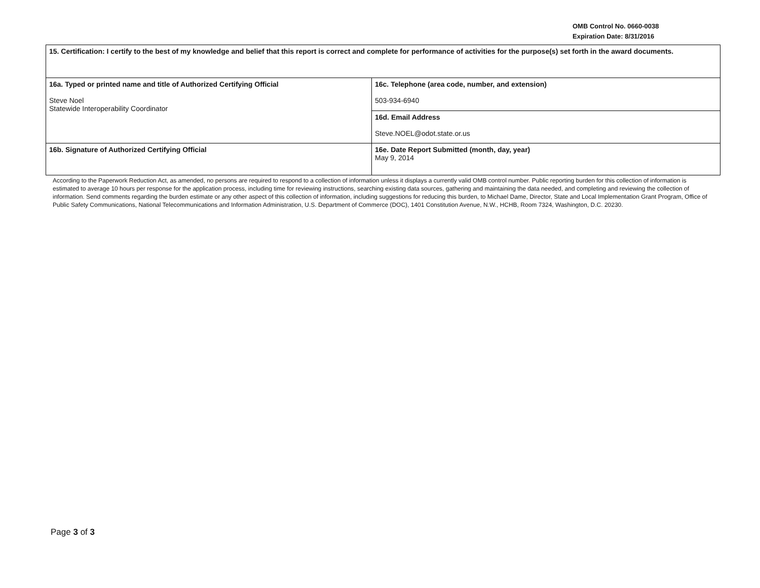OMB Control No. 0660-0038
Expiration Date: 8/31/2016
| 15. Certification: I certify to the best of my knowledge and belief that this report is correct and complete for performance of activities for the purpose(s) set forth in the award documents. | |
| 16a. Typed or printed name and title of Authorized Certifying Official Steve Noel Statewide Interoperability Coordinator | 16c. Telephone (area code, number, and extension) 503-934-6940 |
| | 16d. Email Address Steve.NOEL@odot.state.or.us |
| 16b. Signature of Authorized Certifying Official | 16e. Date Report Submitted (month, day, year) May 9, 2014 |
According to the Paperwork Reduction Act, as amended, no persons are required to respond to a collection of information unless it displays a currently valid OMB control number. Public reporting burden for this collection of information is estimated to average 10 hours per response for the application process, including time for reviewing instructions, searching existing data sources, gathering and maintaining the data needed, and completing and reviewing the collection of information. Send comments regarding the burden estimate or any other aspect of this collection of information, including suggestions for reducing this burden, to Michael Dame, Director, State and Local Implementation Grant Program, Office of Public Safety Communications, National Telecommunications and Information Administration, U.S. Department of Commerce (DOC), 1401 Constitution Avenue, N.W., HCHB, Room 7324, Washington, D.C. 20230.
Page 3 of 3